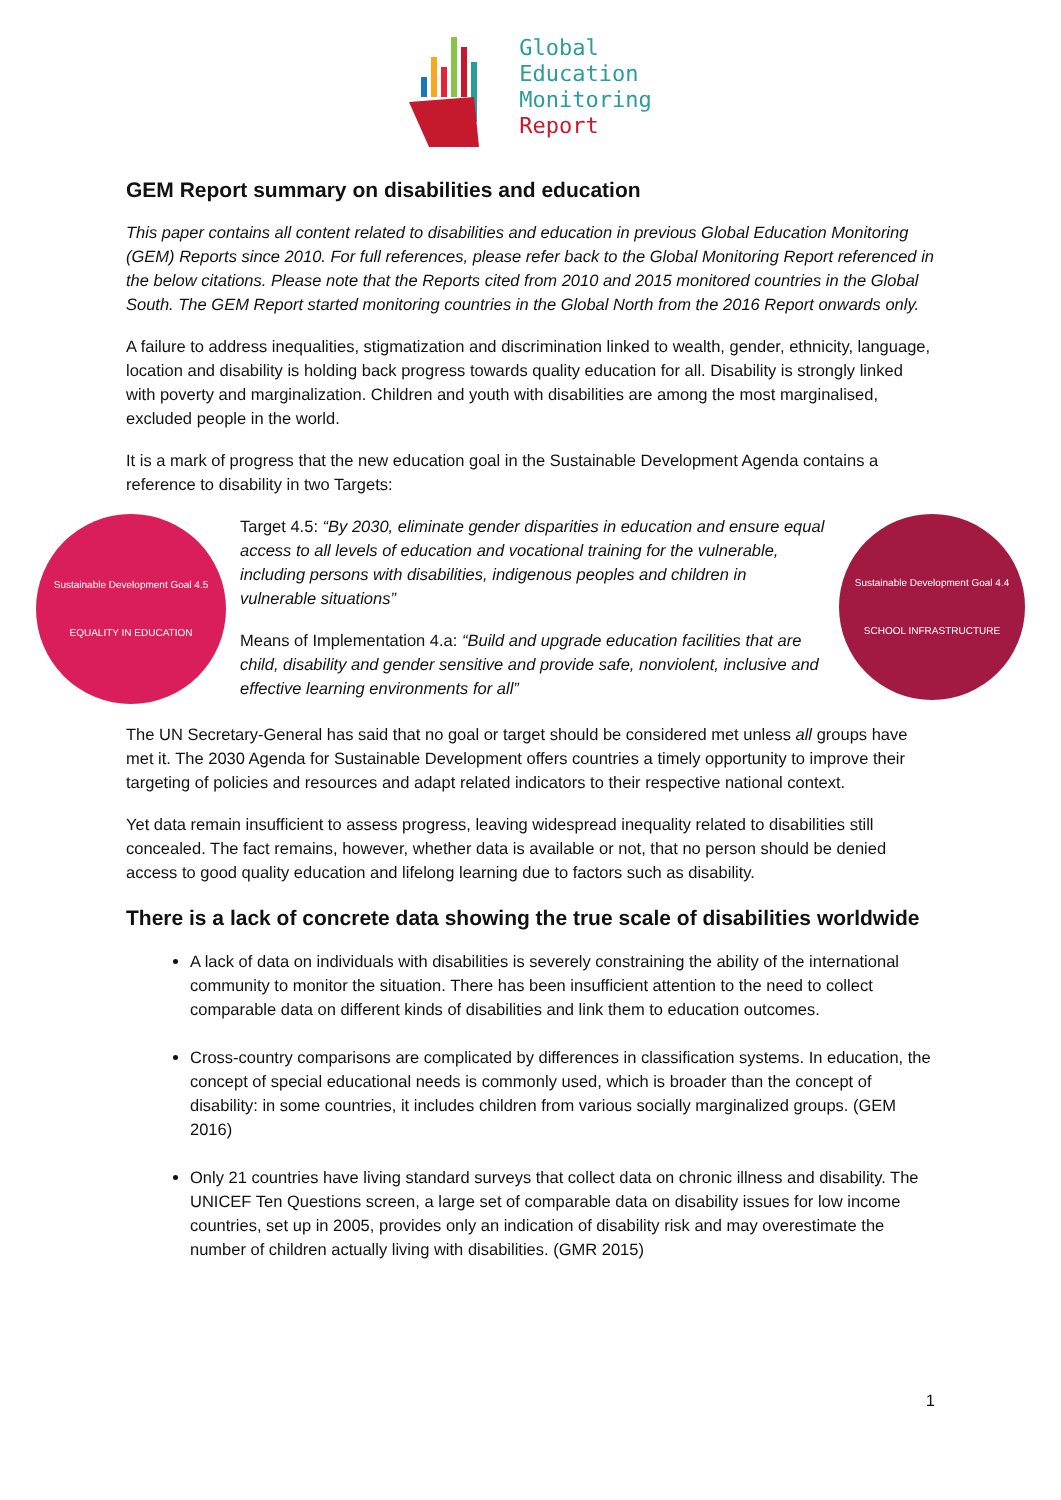Global
Education
Monitoring
Report
GEM Report summary on disabilities and education
This paper contains all content related to disabilities and education in previous Global Education Monitoring (GEM) Reports since 2010. For full references, please refer back to the Global Monitoring Report referenced in the below citations. Please note that the Reports cited from 2010 and 2015 monitored countries in the Global South. The GEM Report started monitoring countries in the Global North from the 2016 Report onwards only.
A failure to address inequalities, stigmatization and discrimination linked to wealth, gender, ethnicity, language, location and disability is holding back progress towards quality education for all. Disability is strongly linked with poverty and marginalization. Children and youth with disabilities are among the most marginalised, excluded people in the world.
It is a mark of progress that the new education goal in the Sustainable Development Agenda contains a reference to disability in two Targets:
Sustainable Development Goal 4.5
EQUALITY IN EDUCATION
Target 4.5: “By 2030, eliminate gender disparities in education and ensure equal access to all levels of education and vocational training for the vulnerable, including persons with disabilities, indigenous peoples and children in vulnerable situations”
Means of Implementation 4.a: “Build and upgrade education facilities that are child, disability and gender sensitive and provide safe, nonviolent, inclusive and effective learning environments for all”
Sustainable Development Goal 4.4
SCHOOL INFRASTRUCTURE
The UN Secretary-General has said that no goal or target should be considered met unless all groups have met it. The 2030 Agenda for Sustainable Development offers countries a timely opportunity to improve their targeting of policies and resources and adapt related indicators to their respective national context.
Yet data remain insufficient to assess progress, leaving widespread inequality related to disabilities still concealed. The fact remains, however, whether data is available or not, that no person should be denied access to good quality education and lifelong learning due to factors such as disability.
There is a lack of concrete data showing the true scale of disabilities worldwide
A lack of data on individuals with disabilities is severely constraining the ability of the international community to monitor the situation. There has been insufficient attention to the need to collect comparable data on different kinds of disabilities and link them to education outcomes.
Cross-country comparisons are complicated by differences in classification systems. In education, the concept of special educational needs is commonly used, which is broader than the concept of disability: in some countries, it includes children from various socially marginalized groups. (GEM 2016)
Only 21 countries have living standard surveys that collect data on chronic illness and disability. The UNICEF Ten Questions screen, a large set of comparable data on disability issues for low income countries, set up in 2005, provides only an indication of disability risk and may overestimate the number of children actually living with disabilities. (GMR 2015)
1